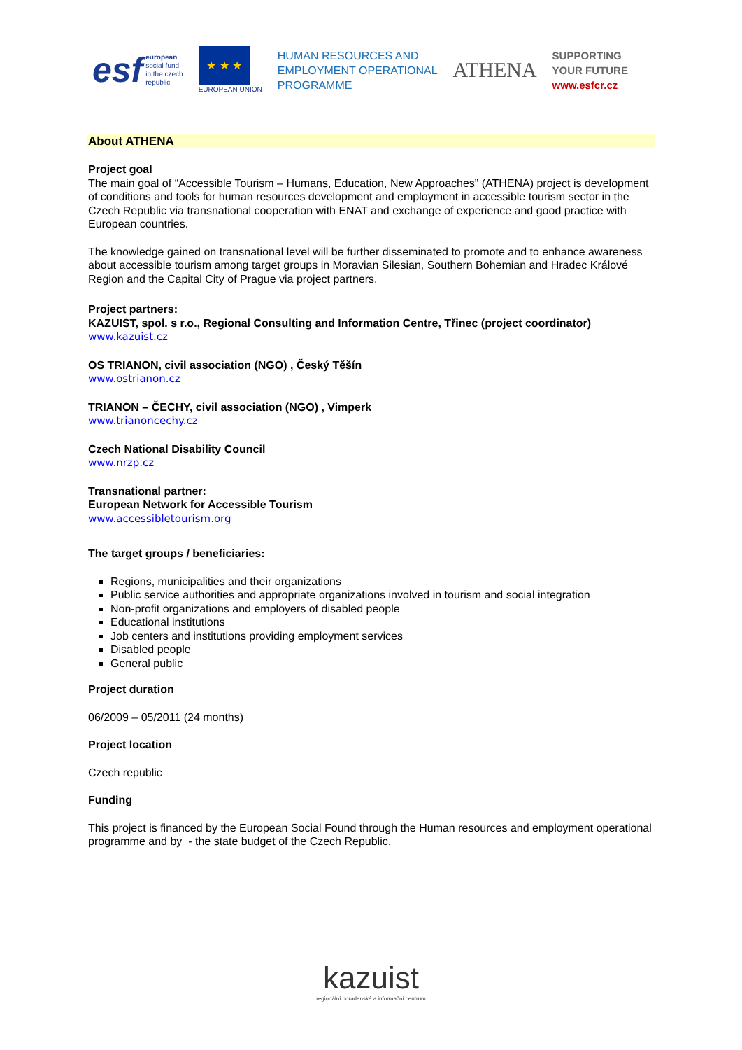esf
european
social fund
in the czech
republic
★ ★ ★
EUROPEAN UNION
HUMAN RESOURCES AND
EMPLOYMENT OPERATIONAL
PROGRAMME
ATHENA
SUPPORTING
YOUR FUTURE
www.esfcr.cz
About ATHENA
Project goal
The main goal of “Accessible Tourism – Humans, Education, New Approaches” (ATHENA) project is development of conditions and tools for human resources development and employment in accessible tourism sector in the Czech Republic via transnational cooperation with ENAT and exchange of experience and good practice with European countries.
The knowledge gained on transnational level will be further disseminated to promote and to enhance awareness about accessible tourism among target groups in Moravian Silesian, Southern Bohemian and Hradec Králové Region and the Capital City of Prague via project partners.
Project partners:
KAZUIST, spol. s r.o., Regional Consulting and Information Centre, Třinec (project coordinator)
www.kazuist.cz
OS TRIANON, civil association (NGO) , Český Těšín
www.ostrianon.cz
TRIANON – ČECHY, civil association (NGO) , Vimperk
www.trianoncechy.cz
Czech National Disability Council
www.nrzp.cz
Transnational partner:
European Network for Accessible Tourism
www.accessibletourism.org
The target groups / beneficiaries:
Regions, municipalities and their organizations
Public service authorities and appropriate organizations involved in tourism and social integration
Non-profit organizations and employers of disabled people
Educational institutions
Job centers and institutions providing employment services
Disabled people
General public
Project duration
06/2009 – 05/2011 (24 months)
Project location
Czech republic
Funding
This project is financed by the European Social Found through the Human resources and employment operational programme and by - the state budget of the Czech Republic.
kazuist
regionální poradenské a informační centrum